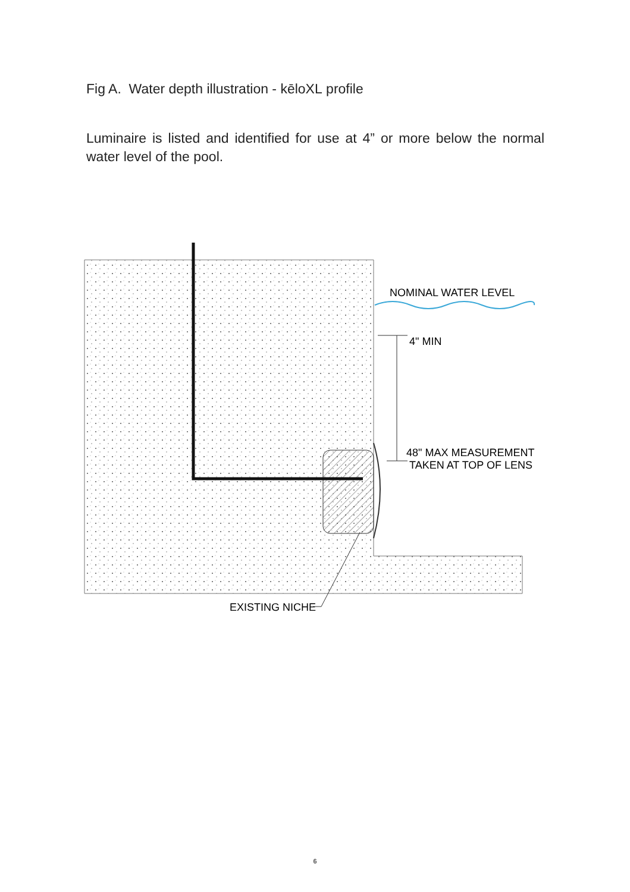Fig A. Water depth illustration - kēloXL profile
Luminaire is listed and identified for use at 4” or more below the normal water level of the pool.
NOMINAL WATER LEVEL
4" MIN
48" MAX MEASUREMENT
TAKEN AT TOP OF LENS
EXISTING NICHE
6